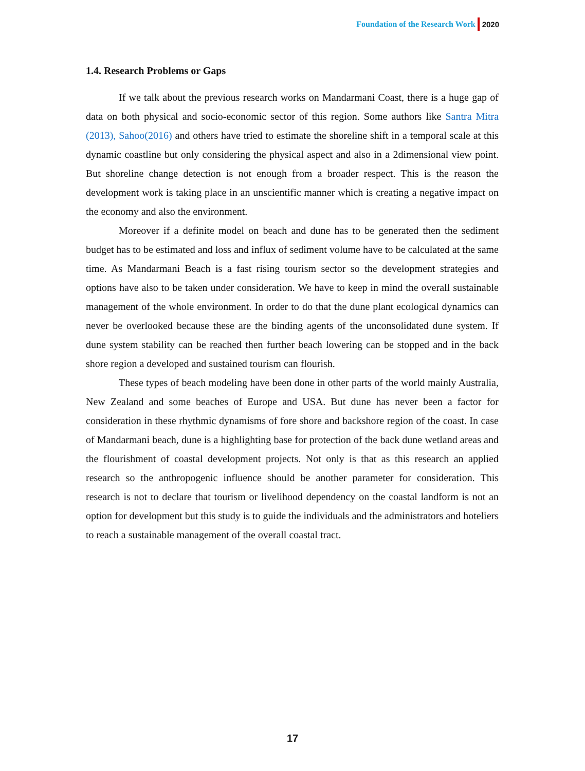Foundation of the Research Work 2020
1.4. Research Problems or Gaps
If we talk about the previous research works on Mandarmani Coast, there is a huge gap of data on both physical and socio-economic sector of this region. Some authors like Santra Mitra (2013), Sahoo(2016) and others have tried to estimate the shoreline shift in a temporal scale at this dynamic coastline but only considering the physical aspect and also in a 2dimensional view point. But shoreline change detection is not enough from a broader respect. This is the reason the development work is taking place in an unscientific manner which is creating a negative impact on the economy and also the environment.
Moreover if a definite model on beach and dune has to be generated then the sediment budget has to be estimated and loss and influx of sediment volume have to be calculated at the same time. As Mandarmani Beach is a fast rising tourism sector so the development strategies and options have also to be taken under consideration. We have to keep in mind the overall sustainable management of the whole environment. In order to do that the dune plant ecological dynamics can never be overlooked because these are the binding agents of the unconsolidated dune system. If dune system stability can be reached then further beach lowering can be stopped and in the back shore region a developed and sustained tourism can flourish.
These types of beach modeling have been done in other parts of the world mainly Australia, New Zealand and some beaches of Europe and USA. But dune has never been a factor for consideration in these rhythmic dynamisms of fore shore and backshore region of the coast. In case of Mandarmani beach, dune is a highlighting base for protection of the back dune wetland areas and the flourishment of coastal development projects. Not only is that as this research an applied research so the anthropogenic influence should be another parameter for consideration. This research is not to declare that tourism or livelihood dependency on the coastal landform is not an option for development but this study is to guide the individuals and the administrators and hoteliers to reach a sustainable management of the overall coastal tract.
17